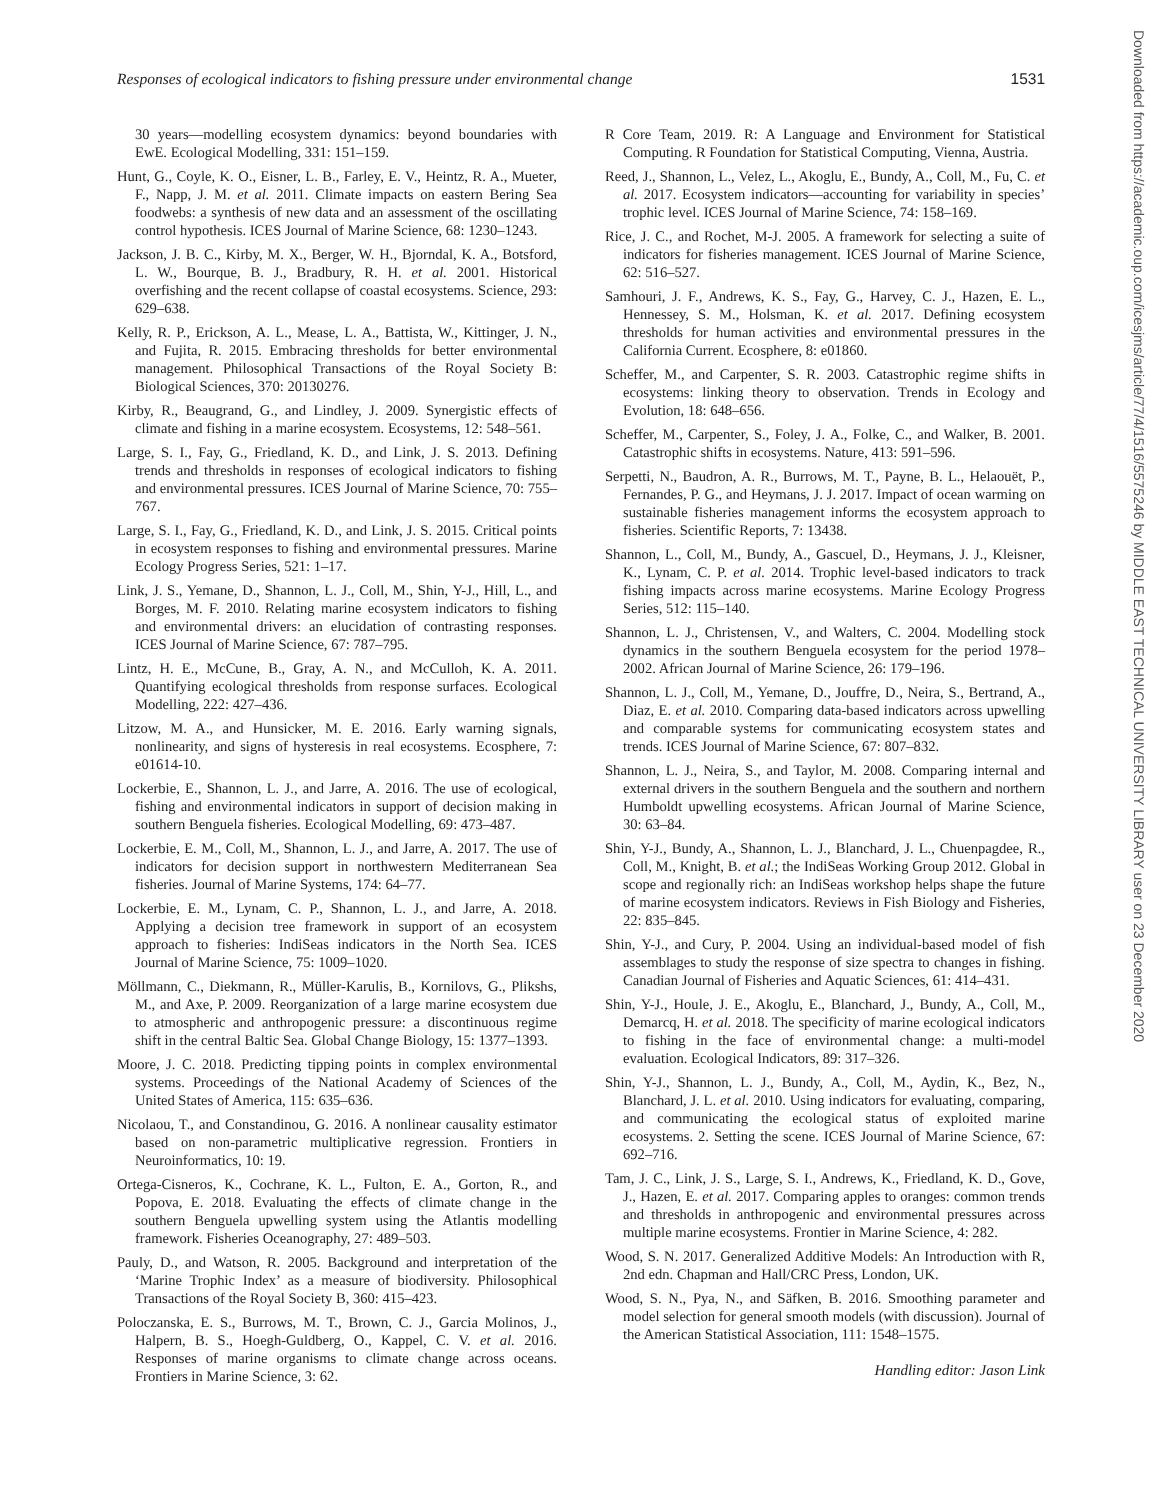Responses of ecological indicators to fishing pressure under environmental change 1531
Downloaded from https://academic.oup.com/icesjms/article/77/4/1516/5575246 by MIDDLE EAST TECHNICAL UNIVERSITY LIBRARY user on 23 December 2020
30 years—modelling ecosystem dynamics: beyond boundaries with EwE. Ecological Modelling, 331: 151–159.
Hunt, G., Coyle, K. O., Eisner, L. B., Farley, E. V., Heintz, R. A., Mueter, F., Napp, J. M. et al. 2011. Climate impacts on eastern Bering Sea foodwebs: a synthesis of new data and an assessment of the oscillating control hypothesis. ICES Journal of Marine Science, 68: 1230–1243.
Jackson, J. B. C., Kirby, M. X., Berger, W. H., Bjorndal, K. A., Botsford, L. W., Bourque, B. J., Bradbury, R. H. et al. 2001. Historical overfishing and the recent collapse of coastal ecosystems. Science, 293: 629–638.
Kelly, R. P., Erickson, A. L., Mease, L. A., Battista, W., Kittinger, J. N., and Fujita, R. 2015. Embracing thresholds for better environmental management. Philosophical Transactions of the Royal Society B: Biological Sciences, 370: 20130276.
Kirby, R., Beaugrand, G., and Lindley, J. 2009. Synergistic effects of climate and fishing in a marine ecosystem. Ecosystems, 12: 548–561.
Large, S. I., Fay, G., Friedland, K. D., and Link, J. S. 2013. Defining trends and thresholds in responses of ecological indicators to fishing and environmental pressures. ICES Journal of Marine Science, 70: 755–767.
Large, S. I., Fay, G., Friedland, K. D., and Link, J. S. 2015. Critical points in ecosystem responses to fishing and environmental pressures. Marine Ecology Progress Series, 521: 1–17.
Link, J. S., Yemane, D., Shannon, L. J., Coll, M., Shin, Y-J., Hill, L., and Borges, M. F. 2010. Relating marine ecosystem indicators to fishing and environmental drivers: an elucidation of contrasting responses. ICES Journal of Marine Science, 67: 787–795.
Lintz, H. E., McCune, B., Gray, A. N., and McCulloh, K. A. 2011. Quantifying ecological thresholds from response surfaces. Ecological Modelling, 222: 427–436.
Litzow, M. A., and Hunsicker, M. E. 2016. Early warning signals, nonlinearity, and signs of hysteresis in real ecosystems. Ecosphere, 7: e01614-10.
Lockerbie, E., Shannon, L. J., and Jarre, A. 2016. The use of ecological, fishing and environmental indicators in support of decision making in southern Benguela fisheries. Ecological Modelling, 69: 473–487.
Lockerbie, E. M., Coll, M., Shannon, L. J., and Jarre, A. 2017. The use of indicators for decision support in northwestern Mediterranean Sea fisheries. Journal of Marine Systems, 174: 64–77.
Lockerbie, E. M., Lynam, C. P., Shannon, L. J., and Jarre, A. 2018. Applying a decision tree framework in support of an ecosystem approach to fisheries: IndiSeas indicators in the North Sea. ICES Journal of Marine Science, 75: 1009–1020.
Möllmann, C., Diekmann, R., Müller-Karulis, B., Kornilovs, G., Plikshs, M., and Axe, P. 2009. Reorganization of a large marine ecosystem due to atmospheric and anthropogenic pressure: a discontinuous regime shift in the central Baltic Sea. Global Change Biology, 15: 1377–1393.
Moore, J. C. 2018. Predicting tipping points in complex environmental systems. Proceedings of the National Academy of Sciences of the United States of America, 115: 635–636.
Nicolaou, T., and Constandinou, G. 2016. A nonlinear causality estimator based on non-parametric multiplicative regression. Frontiers in Neuroinformatics, 10: 19.
Ortega-Cisneros, K., Cochrane, K. L., Fulton, E. A., Gorton, R., and Popova, E. 2018. Evaluating the effects of climate change in the southern Benguela upwelling system using the Atlantis modelling framework. Fisheries Oceanography, 27: 489–503.
Pauly, D., and Watson, R. 2005. Background and interpretation of the ‘Marine Trophic Index’ as a measure of biodiversity. Philosophical Transactions of the Royal Society B, 360: 415–423.
Poloczanska, E. S., Burrows, M. T., Brown, C. J., Garcia Molinos, J., Halpern, B. S., Hoegh-Guldberg, O., Kappel, C. V. et al. 2016. Responses of marine organisms to climate change across oceans. Frontiers in Marine Science, 3: 62.
R Core Team, 2019. R: A Language and Environment for Statistical Computing. R Foundation for Statistical Computing, Vienna, Austria.
Reed, J., Shannon, L., Velez, L., Akoglu, E., Bundy, A., Coll, M., Fu, C. et al. 2017. Ecosystem indicators—accounting for variability in species’ trophic level. ICES Journal of Marine Science, 74: 158–169.
Rice, J. C., and Rochet, M-J. 2005. A framework for selecting a suite of indicators for fisheries management. ICES Journal of Marine Science, 62: 516–527.
Samhouri, J. F., Andrews, K. S., Fay, G., Harvey, C. J., Hazen, E. L., Hennessey, S. M., Holsman, K. et al. 2017. Defining ecosystem thresholds for human activities and environmental pressures in the California Current. Ecosphere, 8: e01860.
Scheffer, M., and Carpenter, S. R. 2003. Catastrophic regime shifts in ecosystems: linking theory to observation. Trends in Ecology and Evolution, 18: 648–656.
Scheffer, M., Carpenter, S., Foley, J. A., Folke, C., and Walker, B. 2001. Catastrophic shifts in ecosystems. Nature, 413: 591–596.
Serpetti, N., Baudron, A. R., Burrows, M. T., Payne, B. L., Helaouët, P., Fernandes, P. G., and Heymans, J. J. 2017. Impact of ocean warming on sustainable fisheries management informs the ecosystem approach to fisheries. Scientific Reports, 7: 13438.
Shannon, L., Coll, M., Bundy, A., Gascuel, D., Heymans, J. J., Kleisner, K., Lynam, C. P. et al. 2014. Trophic level-based indicators to track fishing impacts across marine ecosystems. Marine Ecology Progress Series, 512: 115–140.
Shannon, L. J., Christensen, V., and Walters, C. 2004. Modelling stock dynamics in the southern Benguela ecosystem for the period 1978–2002. African Journal of Marine Science, 26: 179–196.
Shannon, L. J., Coll, M., Yemane, D., Jouffre, D., Neira, S., Bertrand, A., Diaz, E. et al. 2010. Comparing data-based indicators across upwelling and comparable systems for communicating ecosystem states and trends. ICES Journal of Marine Science, 67: 807–832.
Shannon, L. J., Neira, S., and Taylor, M. 2008. Comparing internal and external drivers in the southern Benguela and the southern and northern Humboldt upwelling ecosystems. African Journal of Marine Science, 30: 63–84.
Shin, Y-J., Bundy, A., Shannon, L. J., Blanchard, J. L., Chuenpagdee, R., Coll, M., Knight, B. et al.; the IndiSeas Working Group 2012. Global in scope and regionally rich: an IndiSeas workshop helps shape the future of marine ecosystem indicators. Reviews in Fish Biology and Fisheries, 22: 835–845.
Shin, Y-J., and Cury, P. 2004. Using an individual-based model of fish assemblages to study the response of size spectra to changes in fishing. Canadian Journal of Fisheries and Aquatic Sciences, 61: 414–431.
Shin, Y-J., Houle, J. E., Akoglu, E., Blanchard, J., Bundy, A., Coll, M., Demarcq, H. et al. 2018. The specificity of marine ecological indicators to fishing in the face of environmental change: a multi-model evaluation. Ecological Indicators, 89: 317–326.
Shin, Y-J., Shannon, L. J., Bundy, A., Coll, M., Aydin, K., Bez, N., Blanchard, J. L. et al. 2010. Using indicators for evaluating, comparing, and communicating the ecological status of exploited marine ecosystems. 2. Setting the scene. ICES Journal of Marine Science, 67: 692–716.
Tam, J. C., Link, J. S., Large, S. I., Andrews, K., Friedland, K. D., Gove, J., Hazen, E. et al. 2017. Comparing apples to oranges: common trends and thresholds in anthropogenic and environmental pressures across multiple marine ecosystems. Frontier in Marine Science, 4: 282.
Wood, S. N. 2017. Generalized Additive Models: An Introduction with R, 2nd edn. Chapman and Hall/CRC Press, London, UK.
Wood, S. N., Pya, N., and Säfken, B. 2016. Smoothing parameter and model selection for general smooth models (with discussion). Journal of the American Statistical Association, 111: 1548–1575.
Handling editor: Jason Link